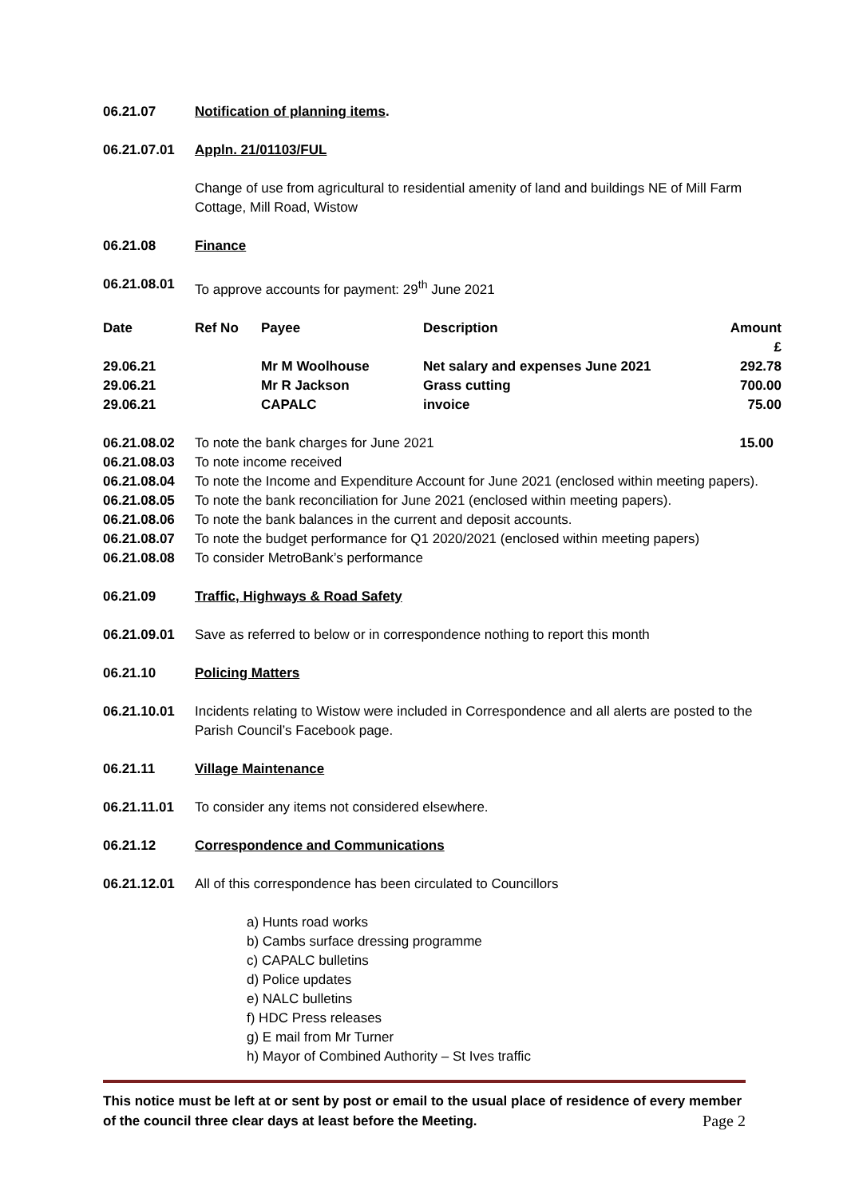06.21.07 Notification of planning items.
06.21.07.01 Appln. 21/01103/FUL
Change of use from agricultural to residential amenity of land and buildings NE of Mill Farm Cottage, Mill Road, Wistow
06.21.08 Finance
06.21.08.01 To approve accounts for payment: 29<sup>th</sup> June 2021
| Date | Ref No | Payee | Description | Amount £ |
| --- | --- | --- | --- | --- |
| 29.06.21 | | Mr M Woolhouse | Net salary and expenses June 2021 | 292.78 |
| 29.06.21 | | Mr R Jackson | Grass cutting | 700.00 |
| 29.06.21 | | CAPALC | invoice | 75.00 |
06.21.08.02 To note the bank charges for June 2021 15.00
06.21.08.03 To note income received
06.21.08.04 To note the Income and Expenditure Account for June 2021 (enclosed within meeting papers).
06.21.08.05 To note the bank reconciliation for June 2021 (enclosed within meeting papers).
06.21.08.06 To note the bank balances in the current and deposit accounts.
06.21.08.07 To note the budget performance for Q1 2020/2021 (enclosed within meeting papers)
06.21.08.08 To consider MetroBank’s performance
06.21.09 Traffic, Highways & Road Safety
06.21.09.01 Save as referred to below or in correspondence nothing to report this month
06.21.10 Policing Matters
06.21.10.01 Incidents relating to Wistow were included in Correspondence and all alerts are posted to the Parish Council’s Facebook page.
06.21.11 Village Maintenance
06.21.11.01 To consider any items not considered elsewhere.
06.21.12 Correspondence and Communications
06.21.12.01 All of this correspondence has been circulated to Councillors
a) Hunts road works
b) Cambs surface dressing programme
c) CAPALC bulletins
d) Police updates
e) NALC bulletins
f) HDC Press releases
g) E mail from Mr Turner
h) Mayor of Combined Authority – St Ives traffic
This notice must be left at or sent by post or email to the usual place of residence of every member of the council three clear days at least before the Meeting.
Page 2